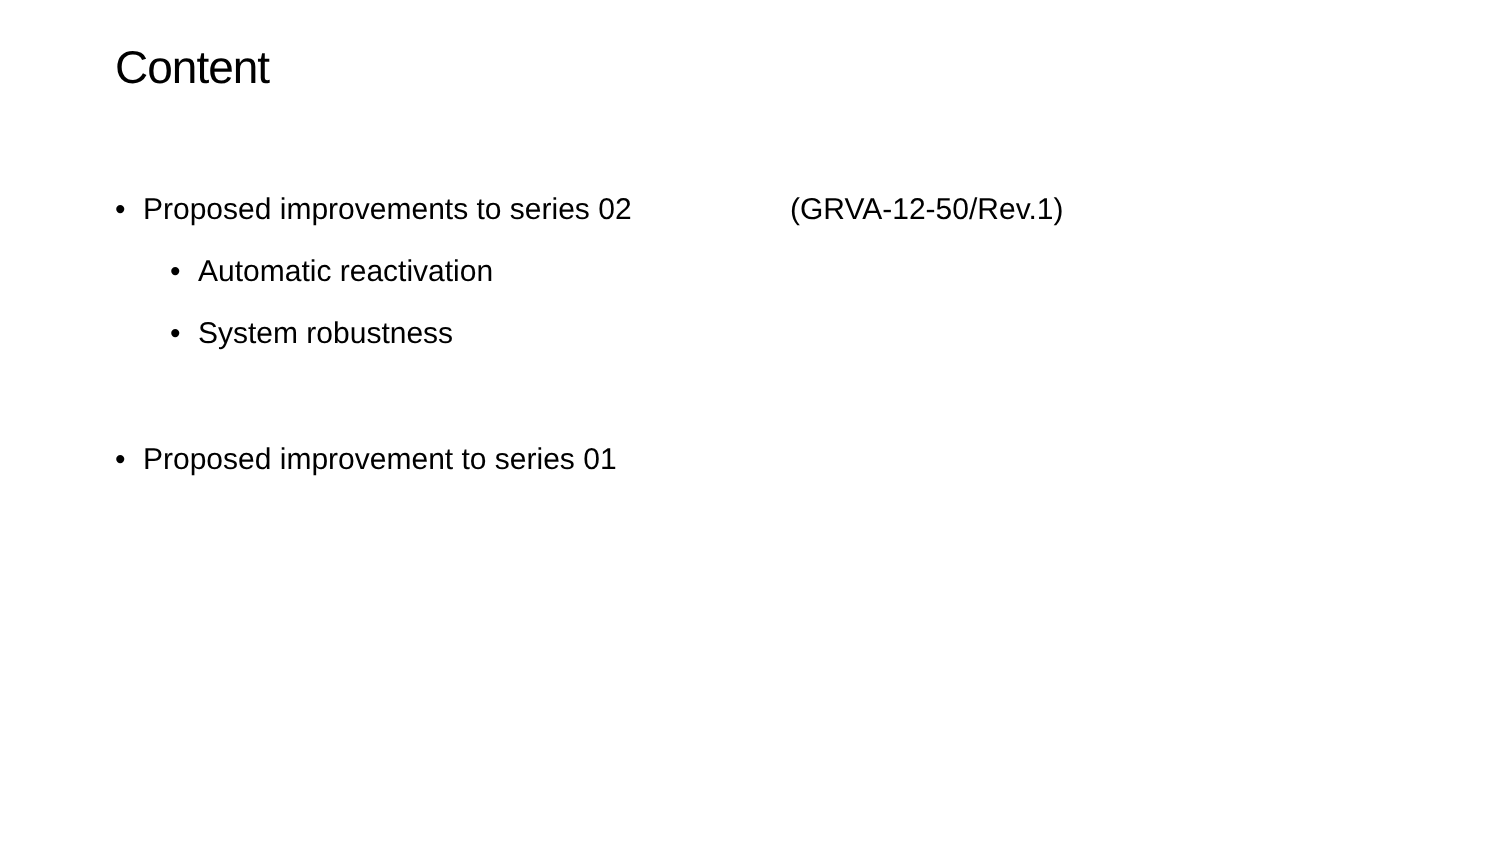Content
• Proposed improvements to series 02 (GRVA-12-50/Rev.1)
• Automatic reactivation
• System robustness
• Proposed improvement to series 01